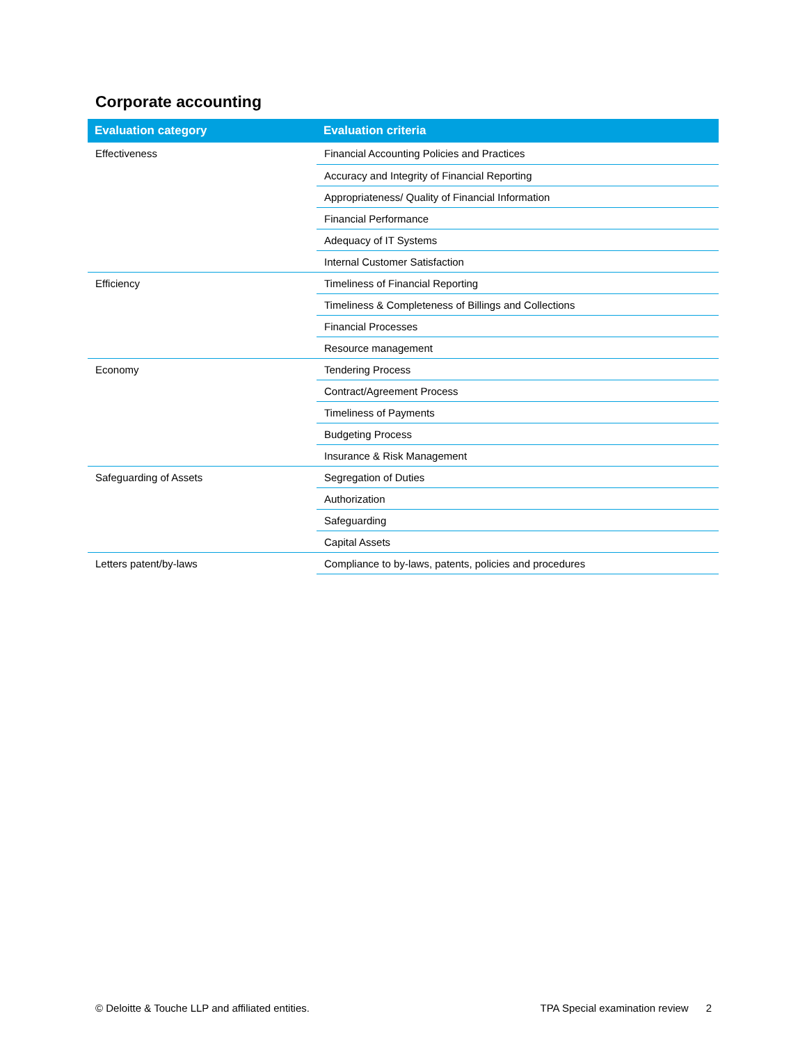Corporate accounting
| Evaluation category | Evaluation criteria |
| --- | --- |
| Effectiveness | Financial Accounting Policies and Practices |
| | Accuracy and Integrity of Financial Reporting |
| | Appropriateness/ Quality of Financial Information |
| | Financial Performance |
| | Adequacy of IT Systems |
| | Internal Customer Satisfaction |
| Efficiency | Timeliness of Financial Reporting |
| | Timeliness & Completeness of Billings and Collections |
| | Financial Processes |
| | Resource management |
| Economy | Tendering Process |
| | Contract/Agreement Process |
| | Timeliness of Payments |
| | Budgeting Process |
| | Insurance & Risk Management |
| Safeguarding of Assets | Segregation of Duties |
| | Authorization |
| | Safeguarding |
| | Capital Assets |
| Letters patent/by-laws | Compliance to by-laws, patents, policies and procedures |
© Deloitte & Touche LLP and affiliated entities. TPA Special examination review 2